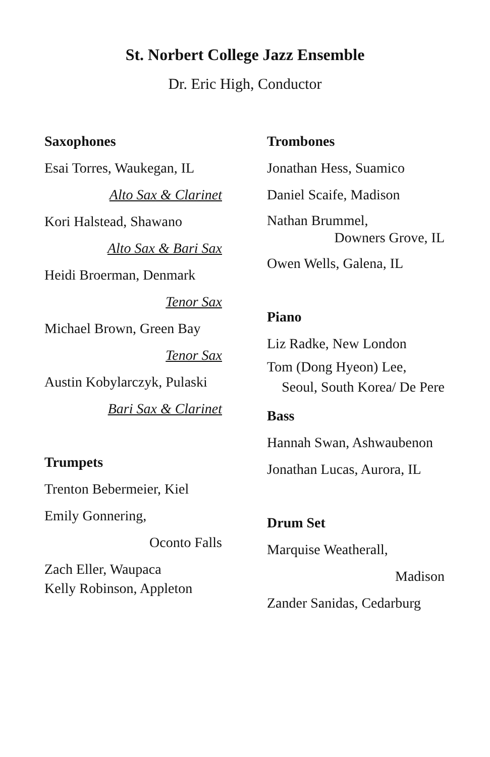St. Norbert College Jazz Ensemble
Dr. Eric High, Conductor
Saxophones
Esai Torres, Waukegan, IL
Alto Sax & Clarinet
Kori Halstead, Shawano
Alto Sax & Bari Sax
Heidi Broerman, Denmark
Tenor Sax
Michael Brown, Green Bay
Tenor Sax
Austin Kobylarczyk, Pulaski
Bari Sax & Clarinet
Trumpets
Trenton Bebermeier, Kiel
Emily Gonnering,
Oconto Falls
Zach Eller, Waupaca
Kelly Robinson, Appleton
Trombones
Jonathan Hess, Suamico
Daniel Scaife, Madison
Nathan Brummel,
Downers Grove, IL
Owen Wells, Galena, IL
Piano
Liz Radke, New London
Tom (Dong Hyeon) Lee,
Seoul, South Korea/ De Pere
Bass
Hannah Swan, Ashwaubenon
Jonathan Lucas, Aurora, IL
Drum Set
Marquise Weatherall,
Madison
Zander Sanidas, Cedarburg